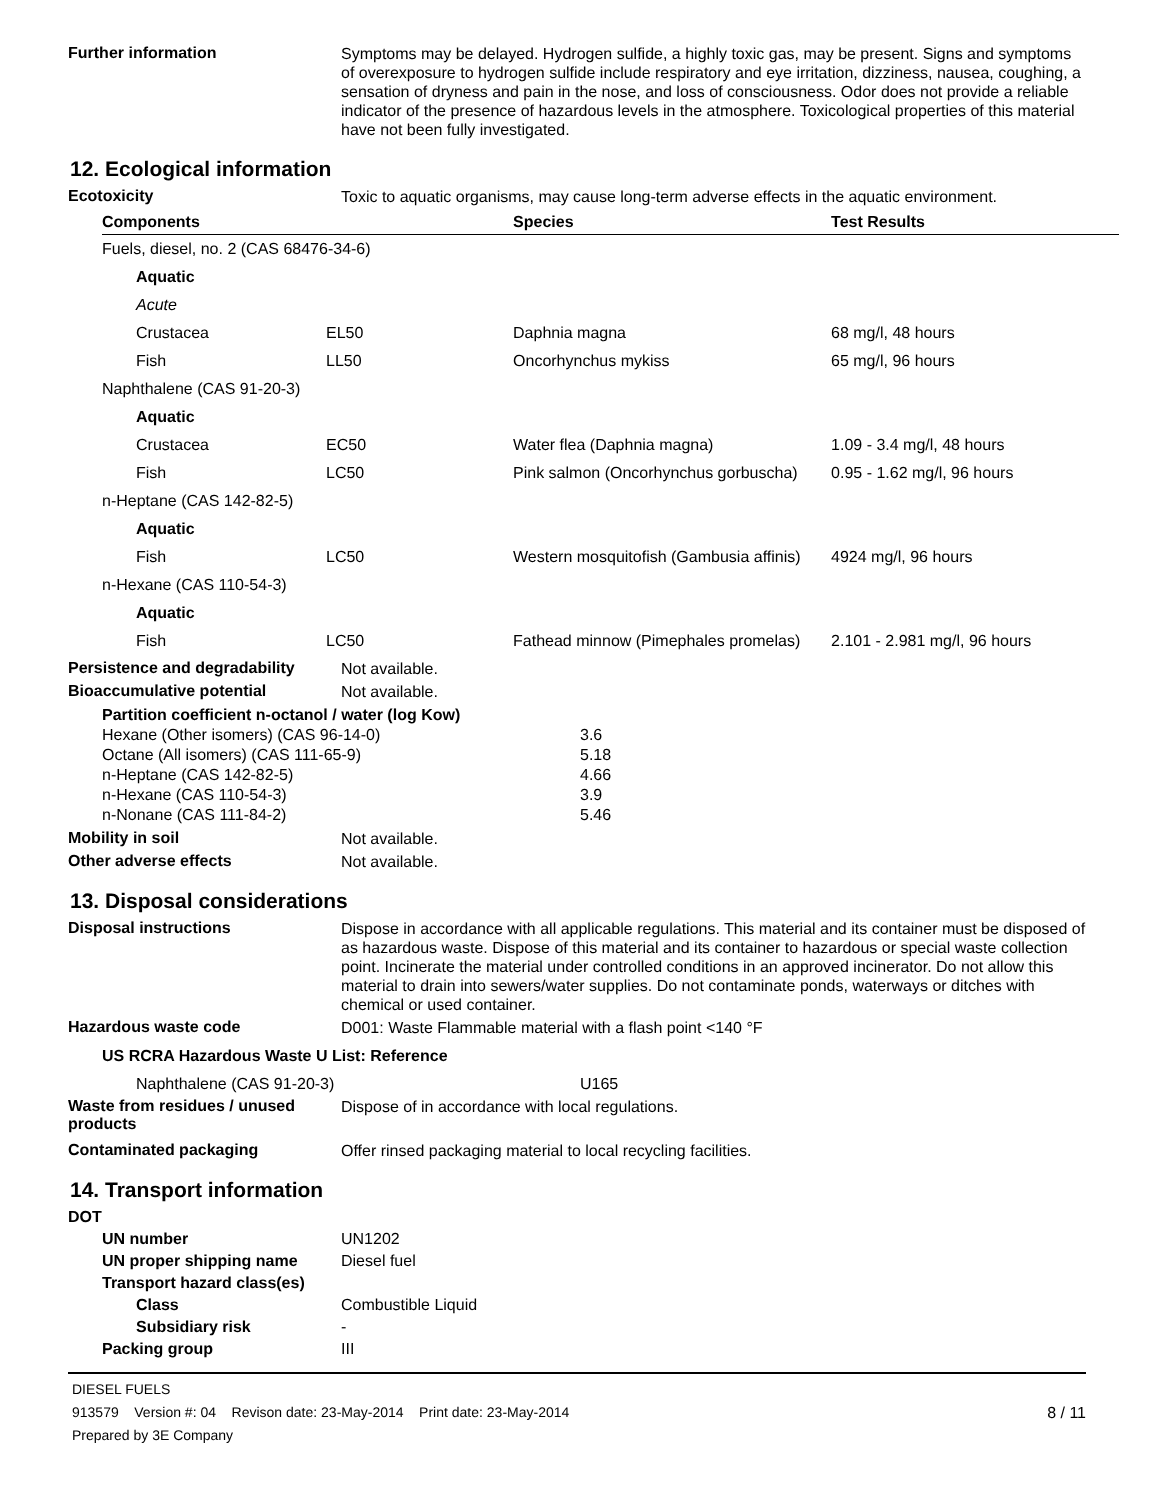Further information
Symptoms may be delayed. Hydrogen sulfide, a highly toxic gas, may be present. Signs and symptoms of overexposure to hydrogen sulfide include respiratory and eye irritation, dizziness, nausea, coughing, a sensation of dryness and pain in the nose, and loss of consciousness. Odor does not provide a reliable indicator of the presence of hazardous levels in the atmosphere. Toxicological properties of this material have not been fully investigated.
12. Ecological information
Ecotoxicity
Toxic to aquatic organisms, may cause long-term adverse effects in the aquatic environment.
| Components | | Species | Test Results |
| --- | --- | --- | --- |
| Fuels, diesel, no. 2 (CAS 68476-34-6) | | | |
| Aquatic | | | |
| Acute | | | |
| Crustacea | EL50 | Daphnia magna | 68 mg/l, 48 hours |
| Fish | LL50 | Oncorhynchus mykiss | 65 mg/l, 96 hours |
| Naphthalene (CAS 91-20-3) | | | |
| Aquatic | | | |
| Crustacea | EC50 | Water flea (Daphnia magna) | 1.09 - 3.4 mg/l, 48 hours |
| Fish | LC50 | Pink salmon (Oncorhynchus gorbuscha) | 0.95 - 1.62 mg/l, 96 hours |
| n-Heptane (CAS 142-82-5) | | | |
| Aquatic | | | |
| Fish | LC50 | Western mosquitofish (Gambusia affinis) | 4924 mg/l, 96 hours |
| n-Hexane (CAS 110-54-3) | | | |
| Aquatic | | | |
| Fish | LC50 | Fathead minnow (Pimephales promelas) | 2.101 - 2.981 mg/l, 96 hours |
Persistence and degradability
Not available.
Bioaccumulative potential
Not available.
Partition coefficient n-octanol / water (log Kow)
| Hexane (Other isomers) (CAS 96-14-0) | 3.6 |
| Octane (All isomers) (CAS 111-65-9) | 5.18 |
| n-Heptane (CAS 142-82-5) | 4.66 |
| n-Hexane (CAS 110-54-3) | 3.9 |
| n-Nonane (CAS 111-84-2) | 5.46 |
Mobility in soil
Not available.
Other adverse effects
Not available.
13. Disposal considerations
Disposal instructions
Dispose in accordance with all applicable regulations. This material and its container must be disposed of as hazardous waste. Dispose of this material and its container to hazardous or special waste collection point. Incinerate the material under controlled conditions in an approved incinerator. Do not allow this material to drain into sewers/water supplies. Do not contaminate ponds, waterways or ditches with chemical or used container.
Hazardous waste code
D001: Waste Flammable material with a flash point <140 °F
US RCRA Hazardous Waste U List: Reference
Naphthalene (CAS 91-20-3) U165
Waste from residues / unused products
Dispose of in accordance with local regulations.
Contaminated packaging
Offer rinsed packaging material to local recycling facilities.
14. Transport information
DOT
UN number UN1202
UN proper shipping name Diesel fuel
Transport hazard class(es)
Class Combustible Liquid
Subsidiary risk -
Packing group III
DIESEL FUELS
913579 Version #: 04 Revison date: 23-May-2014 Print date: 23-May-2014 8 / 11
Prepared by 3E Company